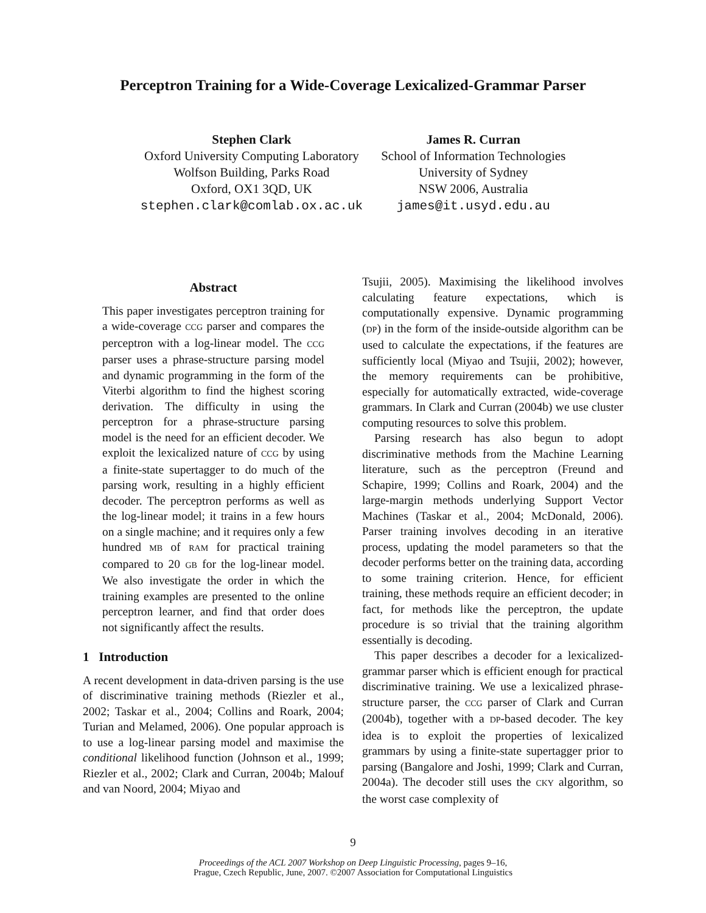Perceptron Training for a Wide-Coverage Lexicalized-Grammar Parser
Stephen Clark
Oxford University Computing Laboratory
Wolfson Building, Parks Road
Oxford, OX1 3QD, UK
stephen.clark@comlab.ox.ac.uk
James R. Curran
School of Information Technologies
University of Sydney
NSW 2006, Australia
james@it.usyd.edu.au
Abstract
This paper investigates perceptron training for a wide-coverage CCG parser and compares the perceptron with a log-linear model. The CCG parser uses a phrase-structure parsing model and dynamic programming in the form of the Viterbi algorithm to find the highest scoring derivation. The difficulty in using the perceptron for a phrase-structure parsing model is the need for an efficient decoder. We exploit the lexicalized nature of CCG by using a finite-state supertagger to do much of the parsing work, resulting in a highly efficient decoder. The perceptron performs as well as the log-linear model; it trains in a few hours on a single machine; and it requires only a few hundred MB of RAM for practical training compared to 20 GB for the log-linear model. We also investigate the order in which the training examples are presented to the online perceptron learner, and find that order does not significantly affect the results.
1 Introduction
A recent development in data-driven parsing is the use of discriminative training methods (Riezler et al., 2002; Taskar et al., 2004; Collins and Roark, 2004; Turian and Melamed, 2006). One popular approach is to use a log-linear parsing model and maximise the conditional likelihood function (Johnson et al., 1999; Riezler et al., 2002; Clark and Curran, 2004b; Malouf and van Noord, 2004; Miyao and
Tsujii, 2005). Maximising the likelihood involves calculating feature expectations, which is computationally expensive. Dynamic programming (DP) in the form of the inside-outside algorithm can be used to calculate the expectations, if the features are sufficiently local (Miyao and Tsujii, 2002); however, the memory requirements can be prohibitive, especially for automatically extracted, wide-coverage grammars. In Clark and Curran (2004b) we use cluster computing resources to solve this problem.
Parsing research has also begun to adopt discriminative methods from the Machine Learning literature, such as the perceptron (Freund and Schapire, 1999; Collins and Roark, 2004) and the large-margin methods underlying Support Vector Machines (Taskar et al., 2004; McDonald, 2006). Parser training involves decoding in an iterative process, updating the model parameters so that the decoder performs better on the training data, according to some training criterion. Hence, for efficient training, these methods require an efficient decoder; in fact, for methods like the perceptron, the update procedure is so trivial that the training algorithm essentially is decoding.
This paper describes a decoder for a lexicalized-grammar parser which is efficient enough for practical discriminative training. We use a lexicalized phrase-structure parser, the CCG parser of Clark and Curran (2004b), together with a DP-based decoder. The key idea is to exploit the properties of lexicalized grammars by using a finite-state supertagger prior to parsing (Bangalore and Joshi, 1999; Clark and Curran, 2004a). The decoder still uses the CKY algorithm, so the worst case complexity of
9
Proceedings of the ACL 2007 Workshop on Deep Linguistic Processing, pages 9–16,
Prague, Czech Republic, June, 2007. ©2007 Association for Computational Linguistics